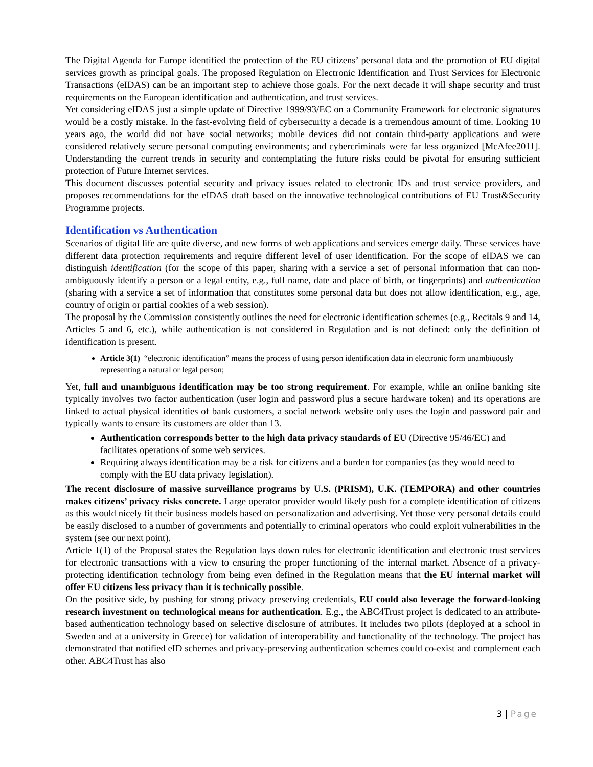The Digital Agenda for Europe identified the protection of the EU citizens’ personal data and the promotion of EU digital services growth as principal goals. The proposed Regulation on Electronic Identification and Trust Services for Electronic Transactions (eIDAS) can be an important step to achieve those goals. For the next decade it will shape security and trust requirements on the European identification and authentication, and trust services.
Yet considering eIDAS just a simple update of Directive 1999/93/EC on a Community Framework for electronic signatures would be a costly mistake. In the fast-evolving field of cybersecurity a decade is a tremendous amount of time. Looking 10 years ago, the world did not have social networks; mobile devices did not contain third-party applications and were considered relatively secure personal computing environments; and cybercriminals were far less organized [McAfee2011]. Understanding the current trends in security and contemplating the future risks could be pivotal for ensuring sufficient protection of Future Internet services.
This document discusses potential security and privacy issues related to electronic IDs and trust service providers, and proposes recommendations for the eIDAS draft based on the innovative technological contributions of EU Trust&Security Programme projects.
Identification vs Authentication
Scenarios of digital life are quite diverse, and new forms of web applications and services emerge daily. These services have different data protection requirements and require different level of user identification. For the scope of eIDAS we can distinguish identification (for the scope of this paper, sharing with a service a set of personal information that can non-ambiguously identify a person or a legal entity, e.g., full name, date and place of birth, or fingerprints) and authentication (sharing with a service a set of information that constitutes some personal data but does not allow identification, e.g., age, country of origin or partial cookies of a web session).
The proposal by the Commission consistently outlines the need for electronic identification schemes (e.g., Recitals 9 and 14, Articles 5 and 6, etc.), while authentication is not considered in Regulation and is not defined: only the definition of identification is present.
Article 3(1) “electronic identification” means the process of using person identification data in electronic form unambiuously representing a natural or legal person;
Yet, full and unambiguous identification may be too strong requirement. For example, while an online banking site typically involves two factor authentication (user login and password plus a secure hardware token) and its operations are linked to actual physical identities of bank customers, a social network website only uses the login and password pair and typically wants to ensure its customers are older than 13.
Authentication corresponds better to the high data privacy standards of EU (Directive 95/46/EC) and facilitates operations of some web services.
Requiring always identification may be a risk for citizens and a burden for companies (as they would need to comply with the EU data privacy legislation).
The recent disclosure of massive surveillance programs by U.S. (PRISM), U.K. (TEMPORA) and other countries makes citizens’ privacy risks concrete. Large operator provider would likely push for a complete identification of citizens as this would nicely fit their business models based on personalization and advertising. Yet those very personal details could be easily disclosed to a number of governments and potentially to criminal operators who could exploit vulnerabilities in the system (see our next point).
Article 1(1) of the Proposal states the Regulation lays down rules for electronic identification and electronic trust services for electronic transactions with a view to ensuring the proper functioning of the internal market. Absence of a privacy-protecting identification technology from being even defined in the Regulation means that the EU internal market will offer EU citizens less privacy than it is technically possible.
On the positive side, by pushing for strong privacy preserving credentials, EU could also leverage the forward-looking research investment on technological means for authentication. E.g., the ABC4Trust project is dedicated to an attribute-based authentication technology based on selective disclosure of attributes. It includes two pilots (deployed at a school in Sweden and at a university in Greece) for validation of interoperability and functionality of the technology. The project has demonstrated that notified eID schemes and privacy-preserving authentication schemes could co-exist and complement each other. ABC4Trust has also
3 | Page